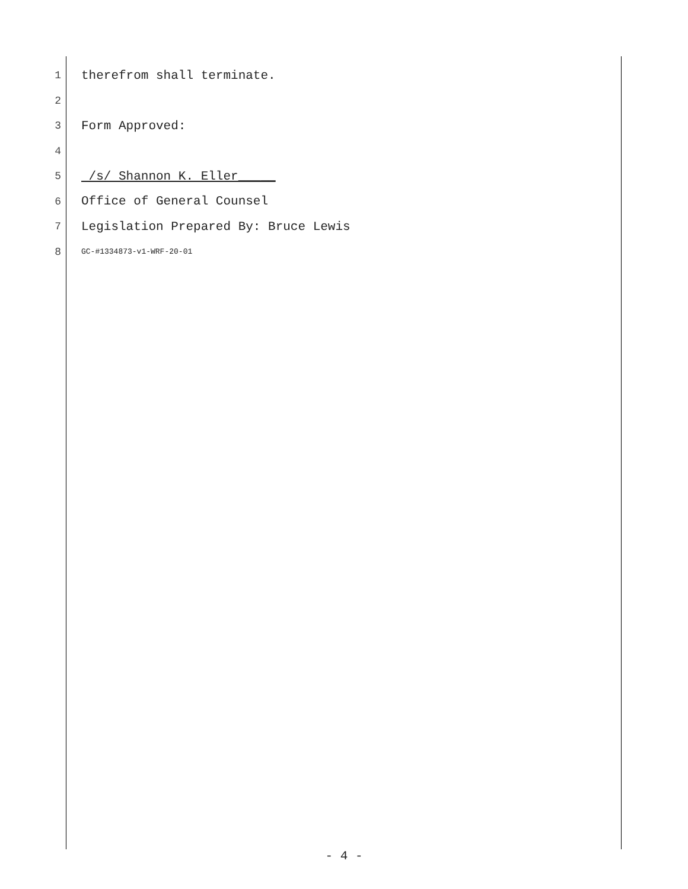1 therefrom shall terminate.
2
3 Form Approved:
4
5 /s/ Shannon K. Eller_____
6 Office of General Counsel
7 Legislation Prepared By: Bruce Lewis
8 GC-#1334873-v1-WRF-20-01
- 4 -